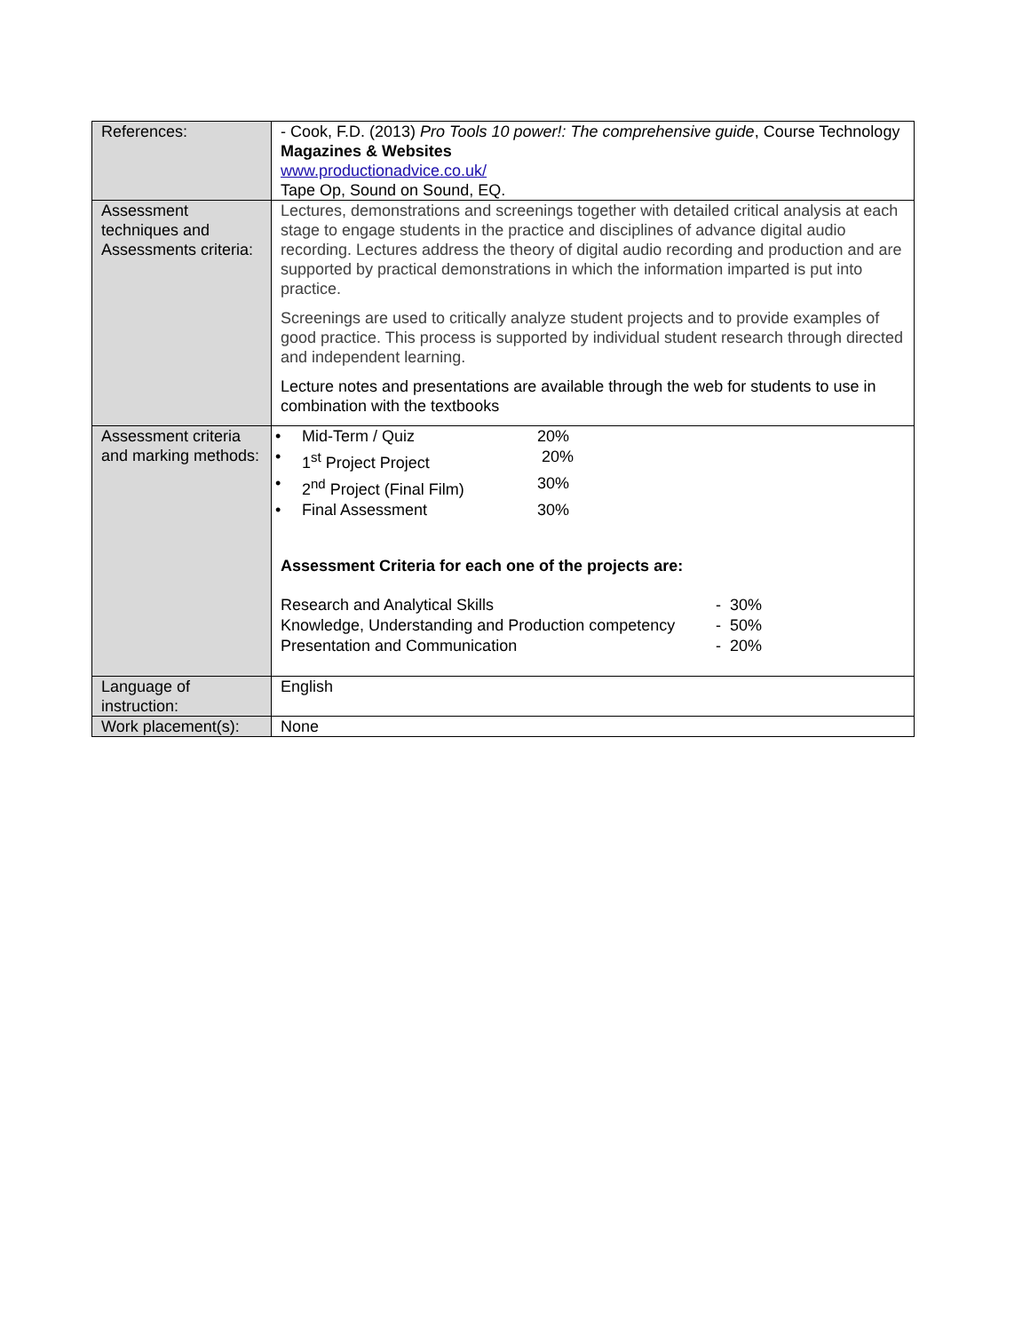| References: | - Cook, F.D. (2013) Pro Tools 10 power!: The comprehensive guide , Course Technology Magazines & Websites www.productionadvice.co.uk/ Tape Op, Sound on Sound, EQ. |
| Assessment techniques and Assessments criteria: | Lectures, demonstrations and screenings together with detailed critical analysis at each stage to engage students in the practice and disciplines of advance digital audio recording. Lectures address the theory of digital audio recording and production and are supported by practical demonstrations in which the information imparted is put into practice. Screenings are used to critically analyze student projects and to provide examples of good practice. This process is supported by individual student research through directed and independent learning. Lecture notes and presentations are available through the web for students to use in combination with the textbooks |
| Assessment criteria and marking methods: | / • / Mid-Term / Quiz / 20% / / • / 1<sup>st</sup> Project Project / 20% / / • / 2<sup>nd</sup> Project (Final Film) / 30% / / • / Final Assessment / 30% / Assessment Criteria for each one of the projects are: / Research and Analytical Skills / - 30% / / Knowledge, Understanding and Production competency / - 50% / / Presentation and Communication / - 20% / |
| Language of instruction: | English |
| Work placement(s): | None |